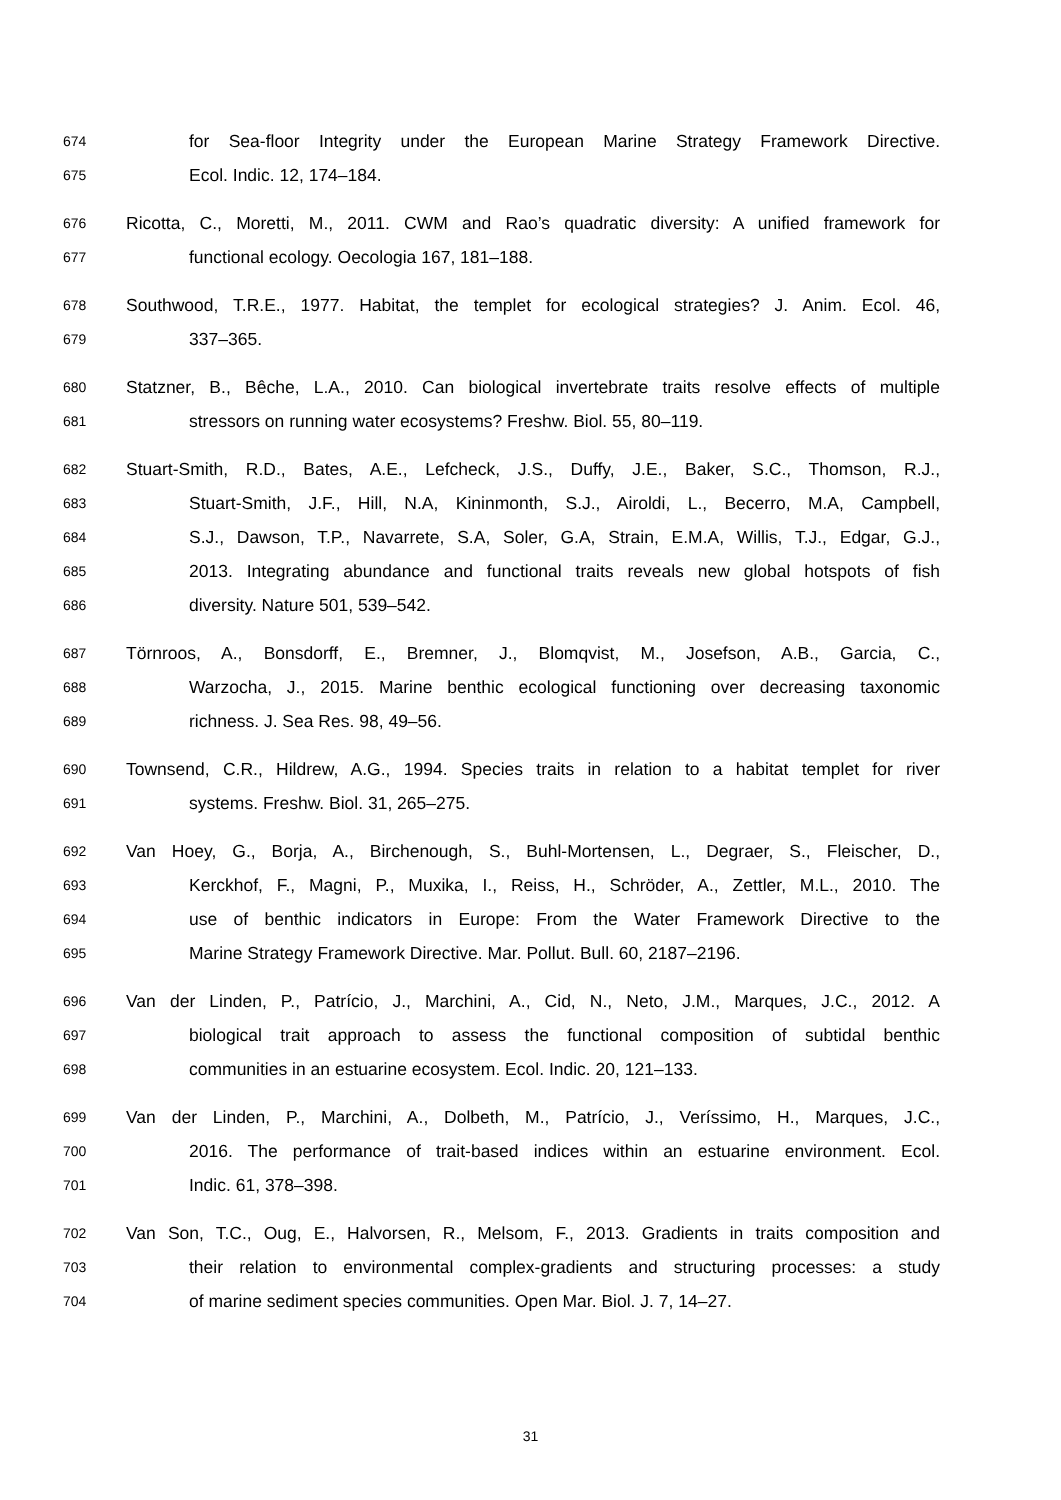674 for Sea-floor Integrity under the European Marine Strategy Framework Directive.
675 Ecol. Indic. 12, 174–184.
676 Ricotta, C., Moretti, M., 2011. CWM and Rao’s quadratic diversity: A unified framework for
677 functional ecology. Oecologia 167, 181–188.
678 Southwood, T.R.E., 1977. Habitat, the templet for ecological strategies? J. Anim. Ecol. 46,
679 337–365.
680 Statzner, B., Bêche, L.A., 2010. Can biological invertebrate traits resolve effects of multiple
681 stressors on running water ecosystems? Freshw. Biol. 55, 80–119.
682 Stuart-Smith, R.D., Bates, A.E., Lefcheck, J.S., Duffy, J.E., Baker, S.C., Thomson, R.J.,
683 Stuart-Smith, J.F., Hill, N.A, Kininmonth, S.J., Airoldi, L., Becerro, M.A, Campbell,
684 S.J., Dawson, T.P., Navarrete, S.A, Soler, G.A, Strain, E.M.A, Willis, T.J., Edgar, G.J.,
685 2013. Integrating abundance and functional traits reveals new global hotspots of fish
686 diversity. Nature 501, 539–542.
687 Törnroos, A., Bonsdorff, E., Bremner, J., Blomqvist, M., Josefson, A.B., Garcia, C.,
688 Warzocha, J., 2015. Marine benthic ecological functioning over decreasing taxonomic
689 richness. J. Sea Res. 98, 49–56.
690 Townsend, C.R., Hildrew, A.G., 1994. Species traits in relation to a habitat templet for river
691 systems. Freshw. Biol. 31, 265–275.
692 Van Hoey, G., Borja, A., Birchenough, S., Buhl-Mortensen, L., Degraer, S., Fleischer, D.,
693 Kerckhof, F., Magni, P., Muxika, I., Reiss, H., Schröder, A., Zettler, M.L., 2010. The
694 use of benthic indicators in Europe: From the Water Framework Directive to the
695 Marine Strategy Framework Directive. Mar. Pollut. Bull. 60, 2187–2196.
696 Van der Linden, P., Patrício, J., Marchini, A., Cid, N., Neto, J.M., Marques, J.C., 2012. A
697 biological trait approach to assess the functional composition of subtidal benthic
698 communities in an estuarine ecosystem. Ecol. Indic. 20, 121–133.
699 Van der Linden, P., Marchini, A., Dolbeth, M., Patrício, J., Veríssimo, H., Marques, J.C.,
700 2016. The performance of trait-based indices within an estuarine environment. Ecol.
701 Indic. 61, 378–398.
702 Van Son, T.C., Oug, E., Halvorsen, R., Melsom, F., 2013. Gradients in traits composition and
703 their relation to environmental complex-gradients and structuring processes: a study
704 of marine sediment species communities. Open Mar. Biol. J. 7, 14–27.
31